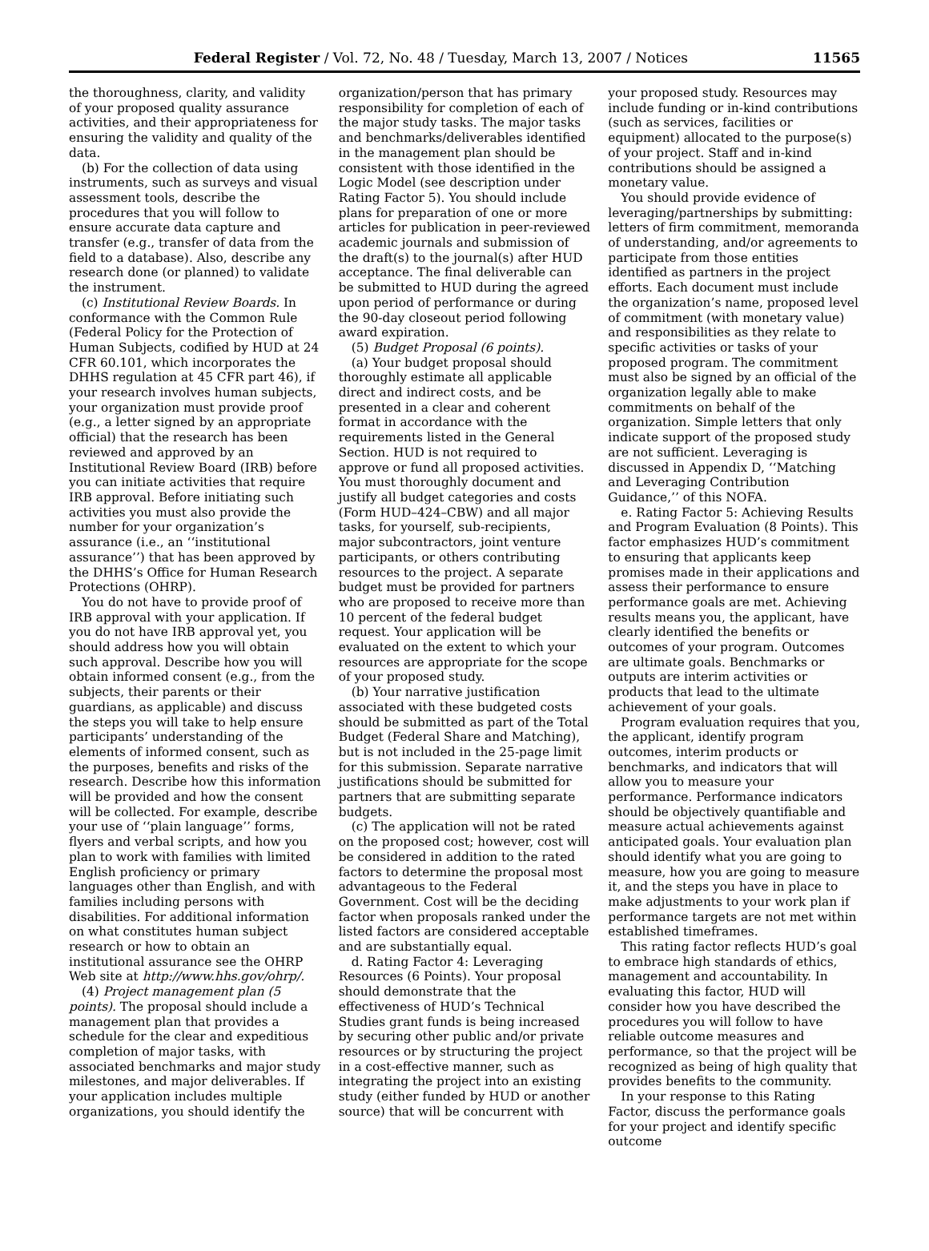Federal Register / Vol. 72, No. 48 / Tuesday, March 13, 2007 / Notices 11565
the thoroughness, clarity, and validity of your proposed quality assurance activities, and their appropriateness for ensuring the validity and quality of the data.
(b) For the collection of data using instruments, such as surveys and visual assessment tools, describe the procedures that you will follow to ensure accurate data capture and transfer (e.g., transfer of data from the field to a database). Also, describe any research done (or planned) to validate the instrument.
(c) Institutional Review Boards. In conformance with the Common Rule (Federal Policy for the Protection of Human Subjects, codified by HUD at 24 CFR 60.101, which incorporates the DHHS regulation at 45 CFR part 46), if your research involves human subjects, your organization must provide proof (e.g., a letter signed by an appropriate official) that the research has been reviewed and approved by an Institutional Review Board (IRB) before you can initiate activities that require IRB approval. Before initiating such activities you must also provide the number for your organization’s assurance (i.e., an ‘‘institutional assurance’’) that has been approved by the DHHS’s Office for Human Research Protections (OHRP).
You do not have to provide proof of IRB approval with your application. If you do not have IRB approval yet, you should address how you will obtain such approval. Describe how you will obtain informed consent (e.g., from the subjects, their parents or their guardians, as applicable) and discuss the steps you will take to help ensure participants’ understanding of the elements of informed consent, such as the purposes, benefits and risks of the research. Describe how this information will be provided and how the consent will be collected. For example, describe your use of ‘‘plain language’’ forms, flyers and verbal scripts, and how you plan to work with families with limited English proficiency or primary languages other than English, and with families including persons with disabilities. For additional information on what constitutes human subject research or how to obtain an institutional assurance see the OHRP Web site at http://www.hhs.gov/ohrp/.
(4) Project management plan (5 points). The proposal should include a management plan that provides a schedule for the clear and expeditious completion of major tasks, with associated benchmarks and major study milestones, and major deliverables. If your application includes multiple organizations, you should identify the
organization/person that has primary responsibility for completion of each of the major study tasks. The major tasks and benchmarks/deliverables identified in the management plan should be consistent with those identified in the Logic Model (see description under Rating Factor 5). You should include plans for preparation of one or more articles for publication in peer-reviewed academic journals and submission of the draft(s) to the journal(s) after HUD acceptance. The final deliverable can be submitted to HUD during the agreed upon period of performance or during the 90-day closeout period following award expiration.
(5) Budget Proposal (6 points).
(a) Your budget proposal should thoroughly estimate all applicable direct and indirect costs, and be presented in a clear and coherent format in accordance with the requirements listed in the General Section. HUD is not required to approve or fund all proposed activities. You must thoroughly document and justify all budget categories and costs (Form HUD–424–CBW) and all major tasks, for yourself, sub-recipients, major subcontractors, joint venture participants, or others contributing resources to the project. A separate budget must be provided for partners who are proposed to receive more than 10 percent of the federal budget request. Your application will be evaluated on the extent to which your resources are appropriate for the scope of your proposed study.
(b) Your narrative justification associated with these budgeted costs should be submitted as part of the Total Budget (Federal Share and Matching), but is not included in the 25-page limit for this submission. Separate narrative justifications should be submitted for partners that are submitting separate budgets.
(c) The application will not be rated on the proposed cost; however, cost will be considered in addition to the rated factors to determine the proposal most advantageous to the Federal Government. Cost will be the deciding factor when proposals ranked under the listed factors are considered acceptable and are substantially equal.
d. Rating Factor 4: Leveraging Resources (6 Points). Your proposal should demonstrate that the effectiveness of HUD’s Technical Studies grant funds is being increased by securing other public and/or private resources or by structuring the project in a cost-effective manner, such as integrating the project into an existing study (either funded by HUD or another source) that will be concurrent with
your proposed study. Resources may include funding or in-kind contributions (such as services, facilities or equipment) allocated to the purpose(s) of your project. Staff and in-kind contributions should be assigned a monetary value.
You should provide evidence of leveraging/partnerships by submitting: letters of firm commitment, memoranda of understanding, and/or agreements to participate from those entities identified as partners in the project efforts. Each document must include the organization’s name, proposed level of commitment (with monetary value) and responsibilities as they relate to specific activities or tasks of your proposed program. The commitment must also be signed by an official of the organization legally able to make commitments on behalf of the organization. Simple letters that only indicate support of the proposed study are not sufficient. Leveraging is discussed in Appendix D, ‘‘Matching and Leveraging Contribution Guidance,’’ of this NOFA.
e. Rating Factor 5: Achieving Results and Program Evaluation (8 Points). This factor emphasizes HUD’s commitment to ensuring that applicants keep promises made in their applications and assess their performance to ensure performance goals are met. Achieving results means you, the applicant, have clearly identified the benefits or outcomes of your program. Outcomes are ultimate goals. Benchmarks or outputs are interim activities or products that lead to the ultimate achievement of your goals.
Program evaluation requires that you, the applicant, identify program outcomes, interim products or benchmarks, and indicators that will allow you to measure your performance. Performance indicators should be objectively quantifiable and measure actual achievements against anticipated goals. Your evaluation plan should identify what you are going to measure, how you are going to measure it, and the steps you have in place to make adjustments to your work plan if performance targets are not met within established timeframes.
This rating factor reflects HUD’s goal to embrace high standards of ethics, management and accountability. In evaluating this factor, HUD will consider how you have described the procedures you will follow to have reliable outcome measures and performance, so that the project will be recognized as being of high quality that provides benefits to the community.
In your response to this Rating Factor, discuss the performance goals for your project and identify specific outcome